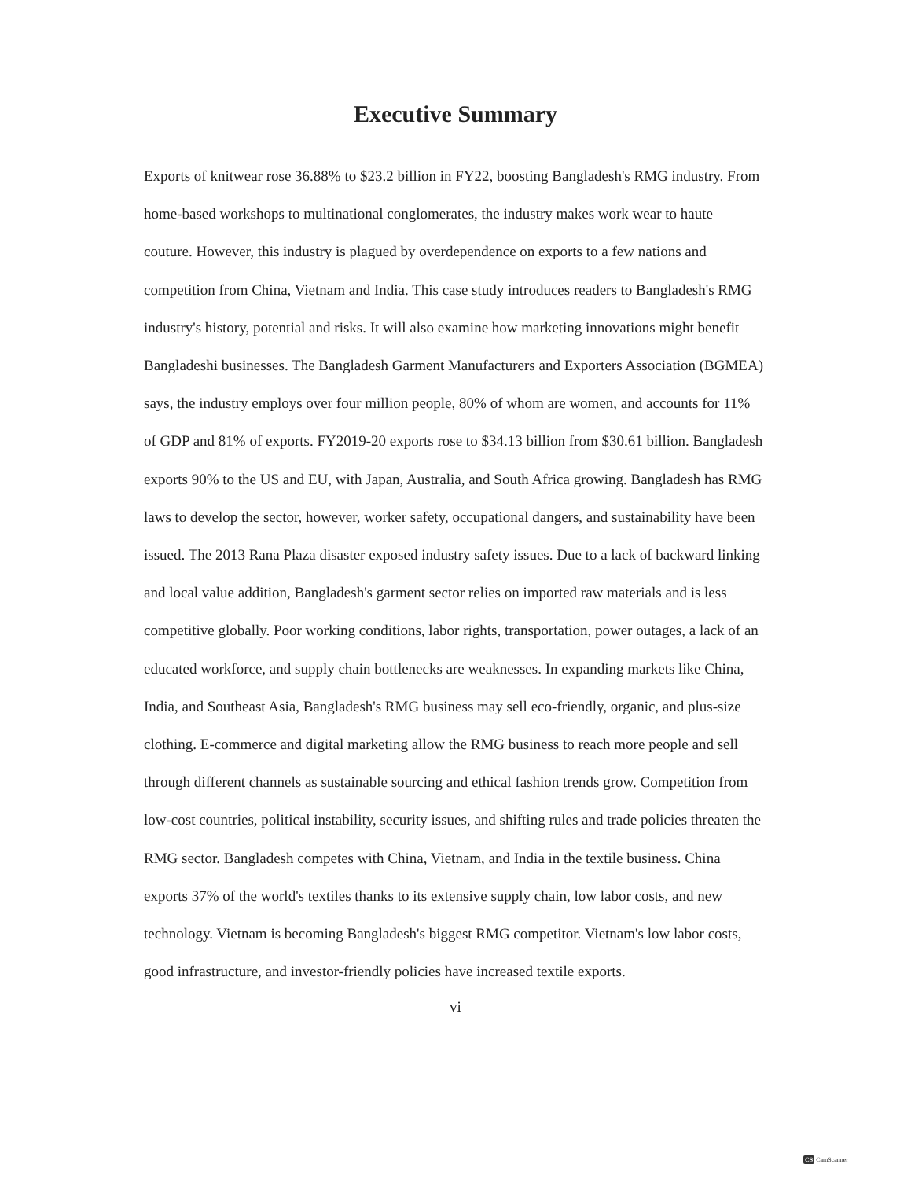Executive Summary
Exports of knitwear rose 36.88% to $23.2 billion in FY22, boosting Bangladesh's RMG industry. From home-based workshops to multinational conglomerates, the industry makes work wear to haute couture. However, this industry is plagued by overdependence on exports to a few nations and competition from China, Vietnam and India. This case study introduces readers to Bangladesh's RMG industry's history, potential and risks. It will also examine how marketing innovations might benefit Bangladeshi businesses. The Bangladesh Garment Manufacturers and Exporters Association (BGMEA) says, the industry employs over four million people, 80% of whom are women, and accounts for 11% of GDP and 81% of exports. FY2019-20 exports rose to $34.13 billion from $30.61 billion. Bangladesh exports 90% to the US and EU, with Japan, Australia, and South Africa growing. Bangladesh has RMG laws to develop the sector, however, worker safety, occupational dangers, and sustainability have been issued. The 2013 Rana Plaza disaster exposed industry safety issues. Due to a lack of backward linking and local value addition, Bangladesh's garment sector relies on imported raw materials and is less competitive globally. Poor working conditions, labor rights, transportation, power outages, a lack of an educated workforce, and supply chain bottlenecks are weaknesses. In expanding markets like China, India, and Southeast Asia, Bangladesh's RMG business may sell eco-friendly, organic, and plus-size clothing. E-commerce and digital marketing allow the RMG business to reach more people and sell through different channels as sustainable sourcing and ethical fashion trends grow. Competition from low-cost countries, political instability, security issues, and shifting rules and trade policies threaten the RMG sector. Bangladesh competes with China, Vietnam, and India in the textile business. China exports 37% of the world's textiles thanks to its extensive supply chain, low labor costs, and new technology. Vietnam is becoming Bangladesh's biggest RMG competitor. Vietnam's low labor costs, good infrastructure, and investor-friendly policies have increased textile exports.
vi
CS CamScanner